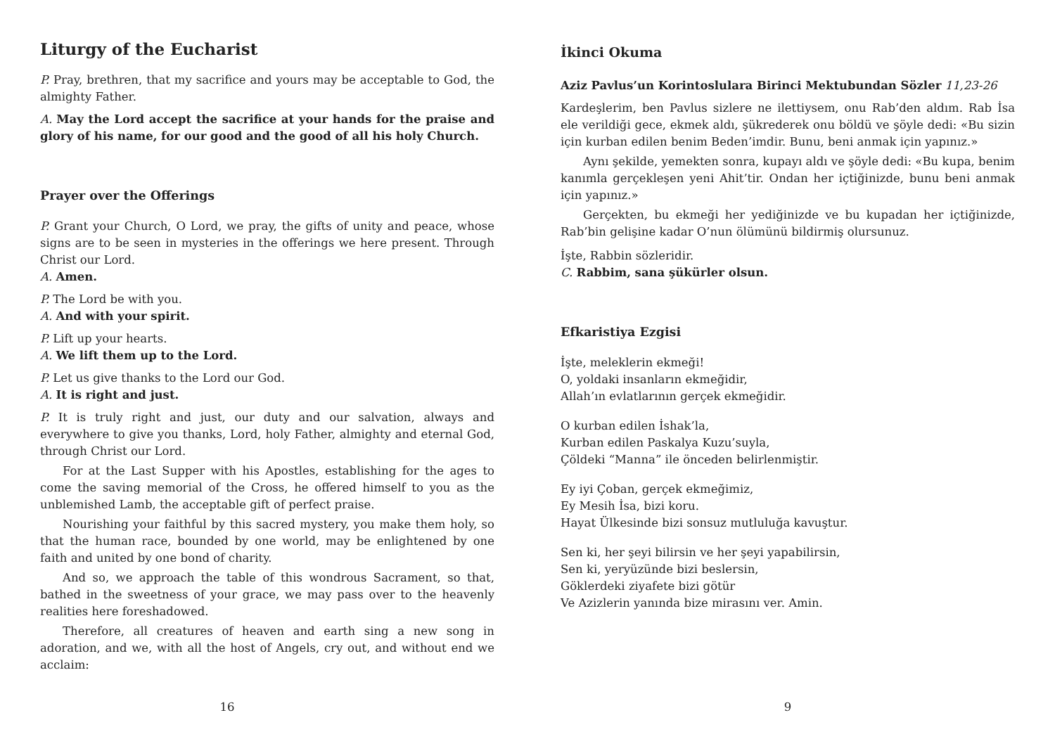Liturgy of the Eucharist
P. Pray, brethren, that my sacrifice and yours may be acceptable to God, the almighty Father.
A. May the Lord accept the sacrifice at your hands for the praise and glory of his name, for our good and the good of all his holy Church.
Prayer over the Offerings
P. Grant your Church, O Lord, we pray, the gifts of unity and peace, whose signs are to be seen in mysteries in the offerings we here present. Through Christ our Lord.
A. Amen.
P. The Lord be with you.
A. And with your spirit.
P. Lift up your hearts.
A. We lift them up to the Lord.
P. Let us give thanks to the Lord our God.
A. It is right and just.
P. It is truly right and just, our duty and our salvation, always and everywhere to give you thanks, Lord, holy Father, almighty and eternal God, through Christ our Lord.
For at the Last Supper with his Apostles, establishing for the ages to come the saving memorial of the Cross, he offered himself to you as the unblemished Lamb, the acceptable gift of perfect praise.
Nourishing your faithful by this sacred mystery, you make them holy, so that the human race, bounded by one world, may be enlightened by one faith and united by one bond of charity.
And so, we approach the table of this wondrous Sacrament, so that, bathed in the sweetness of your grace, we may pass over to the heavenly realities here foreshadowed.
Therefore, all creatures of heaven and earth sing a new song in adoration, and we, with all the host of Angels, cry out, and without end we acclaim:
16
İkinci Okuma
Aziz Pavlus’un Korintoslulara Birinci Mektubundan Sözler 11,23-26
Kardeşlerim, ben Pavlus sizlere ne ilettiysem, onu Rab’den aldım. Rab İsa ele verildiği gece, ekmek aldı, şükrederek onu böldü ve şöyle dedi: «Bu sizin için kurban edilen benim Beden’imdir. Bunu, beni anmak için yapınız.»
Aynı şekilde, yemekten sonra, kupayı aldı ve şöyle dedi: «Bu kupa, benim kanımla gerçekleşen yeni Ahit’tir. Ondan her içtiğinizde, bunu beni anmak için yapınız.»
Gerçekten, bu ekmeği her yediğinizde ve bu kupadan her içtiğinizde, Rab’bin gelişine kadar O’nun ölümünü bildirmiş olursunuz.
İşte, Rabbin sözleridir.
C. Rabbim, sana şükürler olsun.
Efkaristiya Ezgisi
İşte, meleklerin ekmeği!
O, yoldaki insanların ekmeğidir,
Allah’ın evlatlarının gerçek ekmeğidir.
O kurban edilen İshak’la,
Kurban edilen Paskalya Kuzu’suyla,
Çöldeki “Manna” ile önceden belirlenmiştir.
Ey iyi Çoban, gerçek ekmeğimiz,
Ey Mesih İsa, bizi koru.
Hayat Ülkesinde bizi sonsuz mutluluğa kavuştur.
Sen ki, her şeyi bilirsin ve her şeyi yapabilirsin,
Sen ki, yeryüzünde bizi beslersin,
Göklerdeki ziyafete bizi götür
Ve Azizlerin yanında bize mirasını ver. Amin.
9